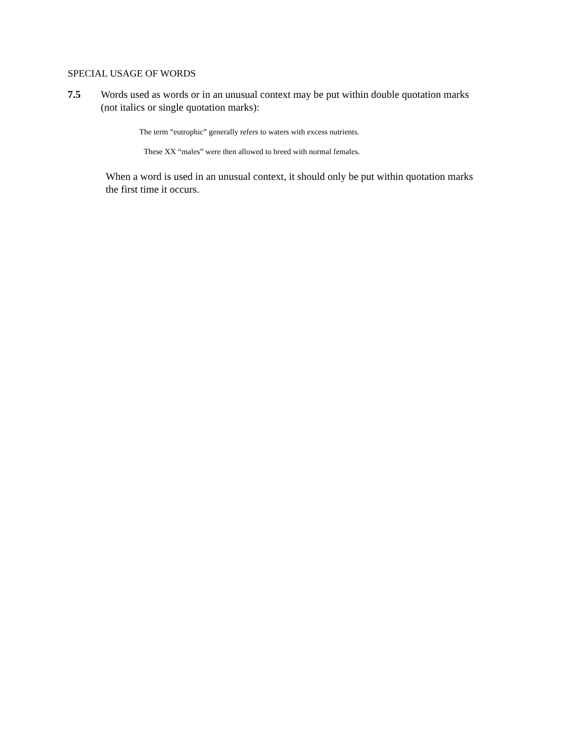SPECIAL USAGE OF WORDS
7.5 Words used as words or in an unusual context may be put within double quotation marks (not italics or single quotation marks):
The term “eutrophic” generally refers to waters with excess nutrients.
These XX “males” were then allowed to breed with normal females.
When a word is used in an unusual context, it should only be put within quotation marks the first time it occurs.